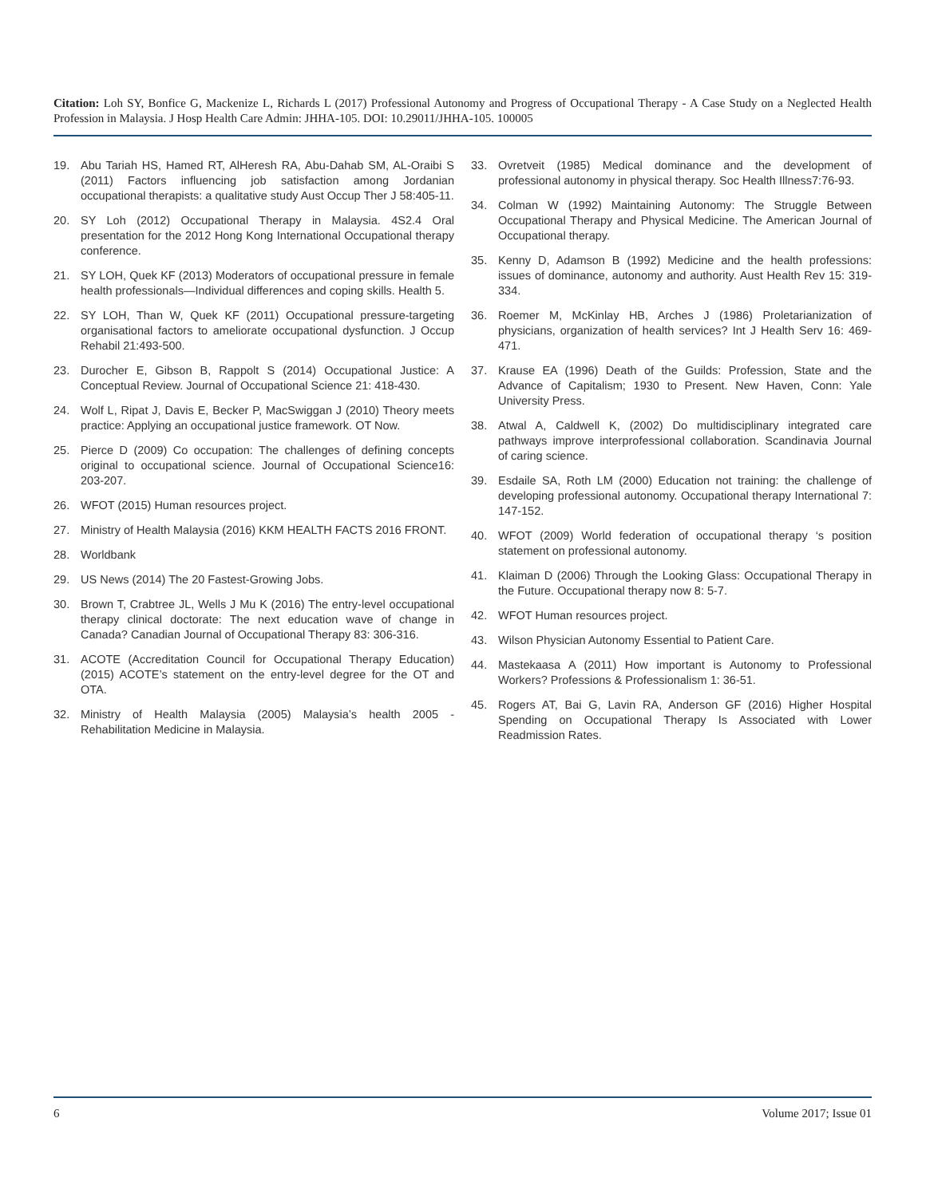Citation: Loh SY, Bonfice G, Mackenize L, Richards L (2017) Professional Autonomy and Progress of Occupational Therapy - A Case Study on a Neglected Health Profession in Malaysia. J Hosp Health Care Admin: JHHA-105. DOI: 10.29011/JHHA-105. 100005
19. Abu Tariah HS, Hamed RT, AlHeresh RA, Abu-Dahab SM, AL-Oraibi S (2011) Factors influencing job satisfaction among Jordanian occupational therapists: a qualitative study Aust Occup Ther J 58:405-11.
20. SY Loh (2012) Occupational Therapy in Malaysia. 4S2.4 Oral presentation for the 2012 Hong Kong International Occupational therapy conference.
21. SY LOH, Quek KF (2013) Moderators of occupational pressure in female health professionals—Individual differences and coping skills. Health 5.
22. SY LOH, Than W, Quek KF (2011) Occupational pressure-targeting organisational factors to ameliorate occupational dysfunction. J Occup Rehabil 21:493-500.
23. Durocher E, Gibson B, Rappolt S (2014) Occupational Justice: A Conceptual Review. Journal of Occupational Science 21: 418-430.
24. Wolf L, Ripat J, Davis E, Becker P, MacSwiggan J (2010) Theory meets practice: Applying an occupational justice framework. OT Now.
25. Pierce D (2009) Co occupation: The challenges of defining concepts original to occupational science. Journal of Occupational Science16: 203-207.
26. WFOT (2015) Human resources project.
27. Ministry of Health Malaysia (2016) KKM HEALTH FACTS 2016 FRONT.
28. Worldbank
29. US News (2014) The 20 Fastest-Growing Jobs.
30. Brown T, Crabtree JL, Wells J Mu K (2016) The entry-level occupational therapy clinical doctorate: The next education wave of change in Canada? Canadian Journal of Occupational Therapy 83: 306-316.
31. ACOTE (Accreditation Council for Occupational Therapy Education) (2015) ACOTE’s statement on the entry-level degree for the OT and OTA.
32. Ministry of Health Malaysia (2005) Malaysia’s health 2005 - Rehabilitation Medicine in Malaysia.
33. Ovretveit (1985) Medical dominance and the development of professional autonomy in physical therapy. Soc Health Illness7:76-93.
34. Colman W (1992) Maintaining Autonomy: The Struggle Between Occupational Therapy and Physical Medicine. The American Journal of Occupational therapy.
35. Kenny D, Adamson B (1992) Medicine and the health professions: issues of dominance, autonomy and authority. Aust Health Rev 15: 319-334.
36. Roemer M, McKinlay HB, Arches J (1986) Proletarianization of physicians, organization of health services? Int J Health Serv 16: 469-471.
37. Krause EA (1996) Death of the Guilds: Profession, State and the Advance of Capitalism; 1930 to Present. New Haven, Conn: Yale University Press.
38. Atwal A, Caldwell K, (2002) Do multidisciplinary integrated care pathways improve interprofessional collaboration. Scandinavia Journal of caring science.
39. Esdaile SA, Roth LM (2000) Education not training: the challenge of developing professional autonomy. Occupational therapy International 7: 147-152.
40. WFOT (2009) World federation of occupational therapy ‘s position statement on professional autonomy.
41. Klaiman D (2006) Through the Looking Glass: Occupational Therapy in the Future. Occupational therapy now 8: 5-7.
42. WFOT Human resources project.
43. Wilson Physician Autonomy Essential to Patient Care.
44. Mastekaasa A (2011) How important is Autonomy to Professional Workers? Professions & Professionalism 1: 36-51.
45. Rogers AT, Bai G, Lavin RA, Anderson GF (2016) Higher Hospital Spending on Occupational Therapy Is Associated with Lower Readmission Rates.
6 Volume 2017; Issue 01